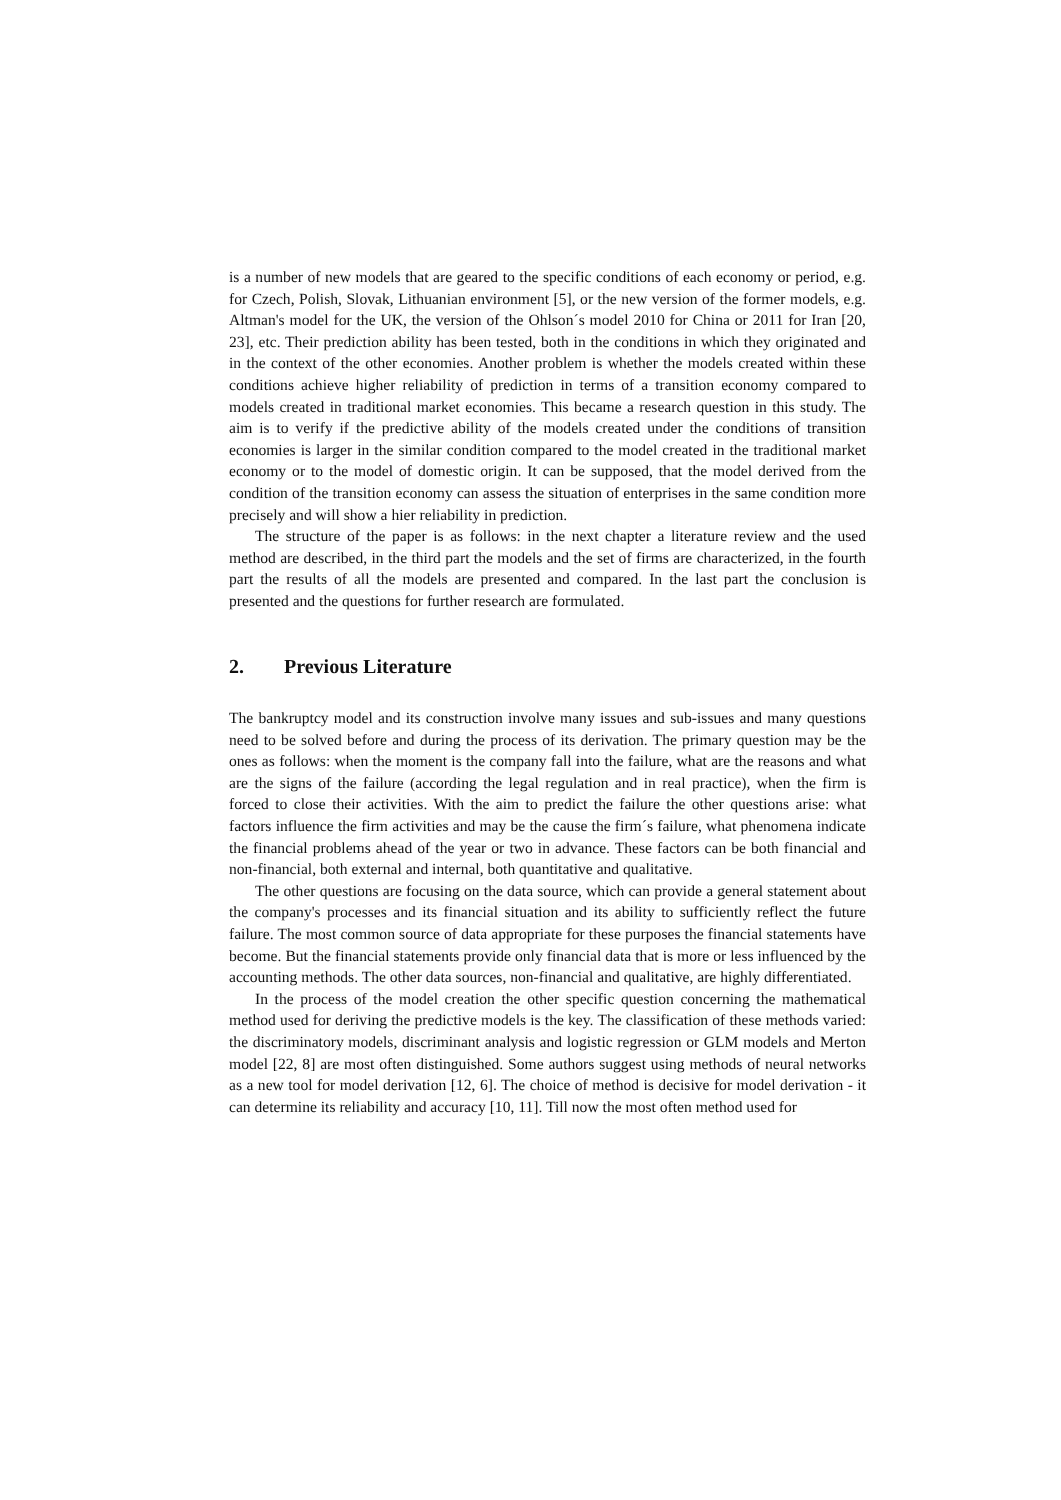is a number of new models that are geared to the specific conditions of each economy or period, e.g. for Czech, Polish, Slovak, Lithuanian environment [5], or the new version of the former models, e.g. Altman's model for the UK, the version of the Ohlson´s model 2010 for China or 2011 for Iran [20, 23], etc. Their prediction ability has been tested, both in the conditions in which they originated and in the context of the other economies. Another problem is whether the models created within these conditions achieve higher reliability of prediction in terms of a transition economy compared to models created in traditional market economies. This became a research question in this study. The aim is to verify if the predictive ability of the models created under the conditions of transition economies is larger in the similar condition compared to the model created in the traditional market economy or to the model of domestic origin. It can be supposed, that the model derived from the condition of the transition economy can assess the situation of enterprises in the same condition more precisely and will show a hier reliability in prediction.
The structure of the paper is as follows: in the next chapter a literature review and the used method are described, in the third part the models and the set of firms are characterized, in the fourth part the results of all the models are presented and compared. In the last part the conclusion is presented and the questions for further research are formulated.
2. Previous Literature
The bankruptcy model and its construction involve many issues and sub-issues and many questions need to be solved before and during the process of its derivation. The primary question may be the ones as follows: when the moment is the company fall into the failure, what are the reasons and what are the signs of the failure (according the legal regulation and in real practice), when the firm is forced to close their activities. With the aim to predict the failure the other questions arise: what factors influence the firm activities and may be the cause the firm´s failure, what phenomena indicate the financial problems ahead of the year or two in advance. These factors can be both financial and non-financial, both external and internal, both quantitative and qualitative.
The other questions are focusing on the data source, which can provide a general statement about the company's processes and its financial situation and its ability to sufficiently reflect the future failure. The most common source of data appropriate for these purposes the financial statements have become. But the financial statements provide only financial data that is more or less influenced by the accounting methods. The other data sources, non-financial and qualitative, are highly differentiated.
In the process of the model creation the other specific question concerning the mathematical method used for deriving the predictive models is the key. The classification of these methods varied: the discriminatory models, discriminant analysis and logistic regression or GLM models and Merton model [22, 8] are most often distinguished. Some authors suggest using methods of neural networks as a new tool for model derivation [12, 6]. The choice of method is decisive for model derivation - it can determine its reliability and accuracy [10, 11]. Till now the most often method used for